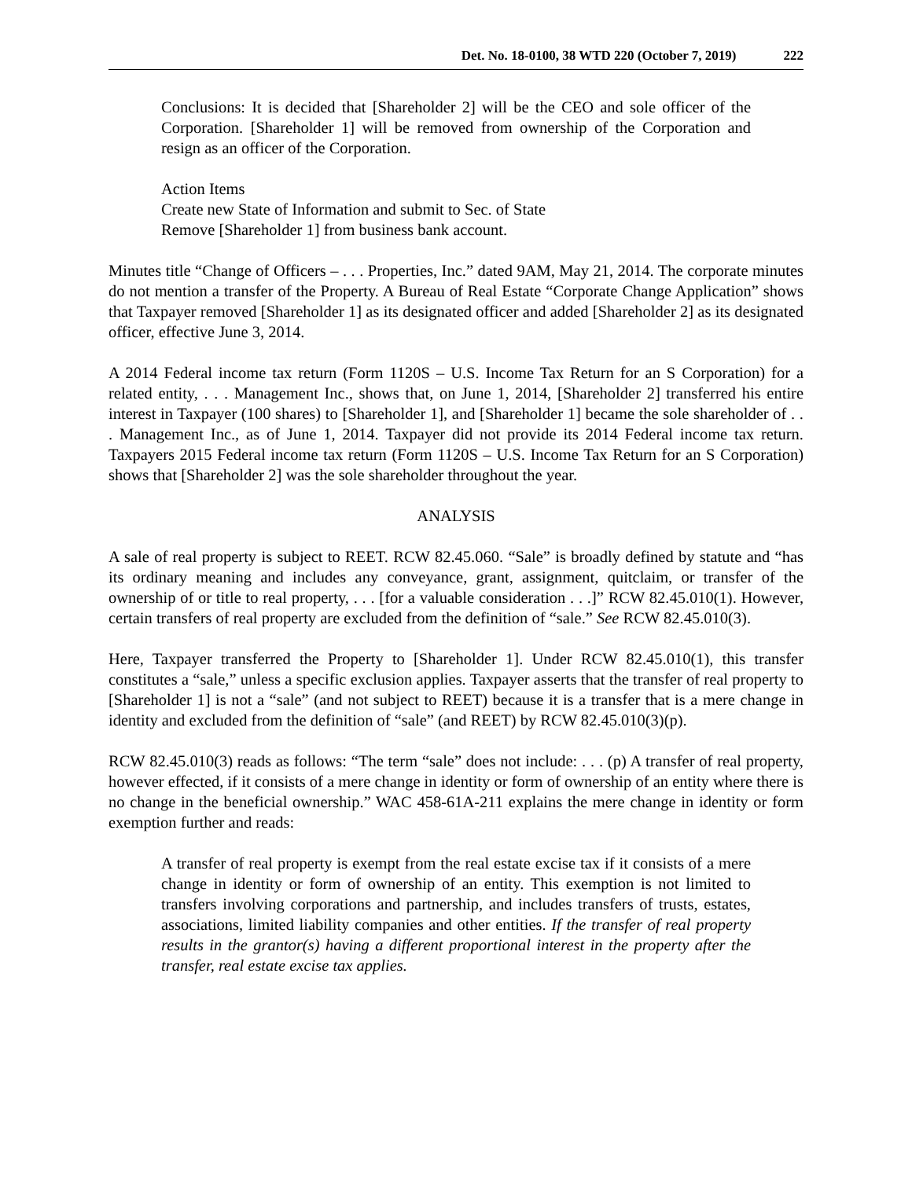Det. No. 18-0100, 38 WTD 220 (October 7, 2019) 222
Conclusions: It is decided that [Shareholder 2] will be the CEO and sole officer of the Corporation. [Shareholder 1] will be removed from ownership of the Corporation and resign as an officer of the Corporation.
Action Items
Create new State of Information and submit to Sec. of State
Remove [Shareholder 1] from business bank account.
Minutes title “Change of Officers – . . . Properties, Inc.” dated 9AM, May 21, 2014. The corporate minutes do not mention a transfer of the Property. A Bureau of Real Estate “Corporate Change Application” shows that Taxpayer removed [Shareholder 1] as its designated officer and added [Shareholder 2] as its designated officer, effective June 3, 2014.
A 2014 Federal income tax return (Form 1120S – U.S. Income Tax Return for an S Corporation) for a related entity, . . . Management Inc., shows that, on June 1, 2014, [Shareholder 2] transferred his entire interest in Taxpayer (100 shares) to [Shareholder 1], and [Shareholder 1] became the sole shareholder of . . . Management Inc., as of June 1, 2014. Taxpayer did not provide its 2014 Federal income tax return. Taxpayers 2015 Federal income tax return (Form 1120S – U.S. Income Tax Return for an S Corporation) shows that [Shareholder 2] was the sole shareholder throughout the year.
ANALYSIS
A sale of real property is subject to REET. RCW 82.45.060. “Sale” is broadly defined by statute and “has its ordinary meaning and includes any conveyance, grant, assignment, quitclaim, or transfer of the ownership of or title to real property, . . . [for a valuable consideration . . .]” RCW 82.45.010(1). However, certain transfers of real property are excluded from the definition of “sale.” See RCW 82.45.010(3).
Here, Taxpayer transferred the Property to [Shareholder 1]. Under RCW 82.45.010(1), this transfer constitutes a “sale,” unless a specific exclusion applies. Taxpayer asserts that the transfer of real property to [Shareholder 1] is not a “sale” (and not subject to REET) because it is a transfer that is a mere change in identity and excluded from the definition of “sale” (and REET) by RCW 82.45.010(3)(p).
RCW 82.45.010(3) reads as follows: “The term “sale” does not include: . . . (p) A transfer of real property, however effected, if it consists of a mere change in identity or form of ownership of an entity where there is no change in the beneficial ownership.” WAC 458-61A-211 explains the mere change in identity or form exemption further and reads:
A transfer of real property is exempt from the real estate excise tax if it consists of a mere change in identity or form of ownership of an entity. This exemption is not limited to transfers involving corporations and partnership, and includes transfers of trusts, estates, associations, limited liability companies and other entities. If the transfer of real property results in the grantor(s) having a different proportional interest in the property after the transfer, real estate excise tax applies.